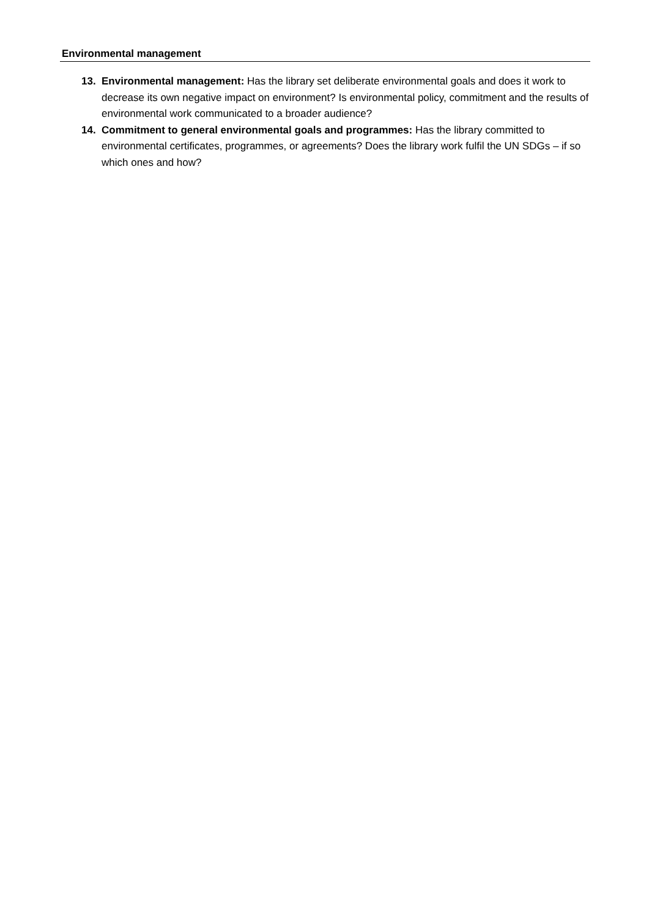Environmental management
13. Environmental management: Has the library set deliberate environmental goals and does it work to decrease its own negative impact on environment? Is environmental policy, commitment and the results of environmental work communicated to a broader audience?
14. Commitment to general environmental goals and programmes: Has the library committed to environmental certificates, programmes, or agreements? Does the library work fulfil the UN SDGs – if so which ones and how?